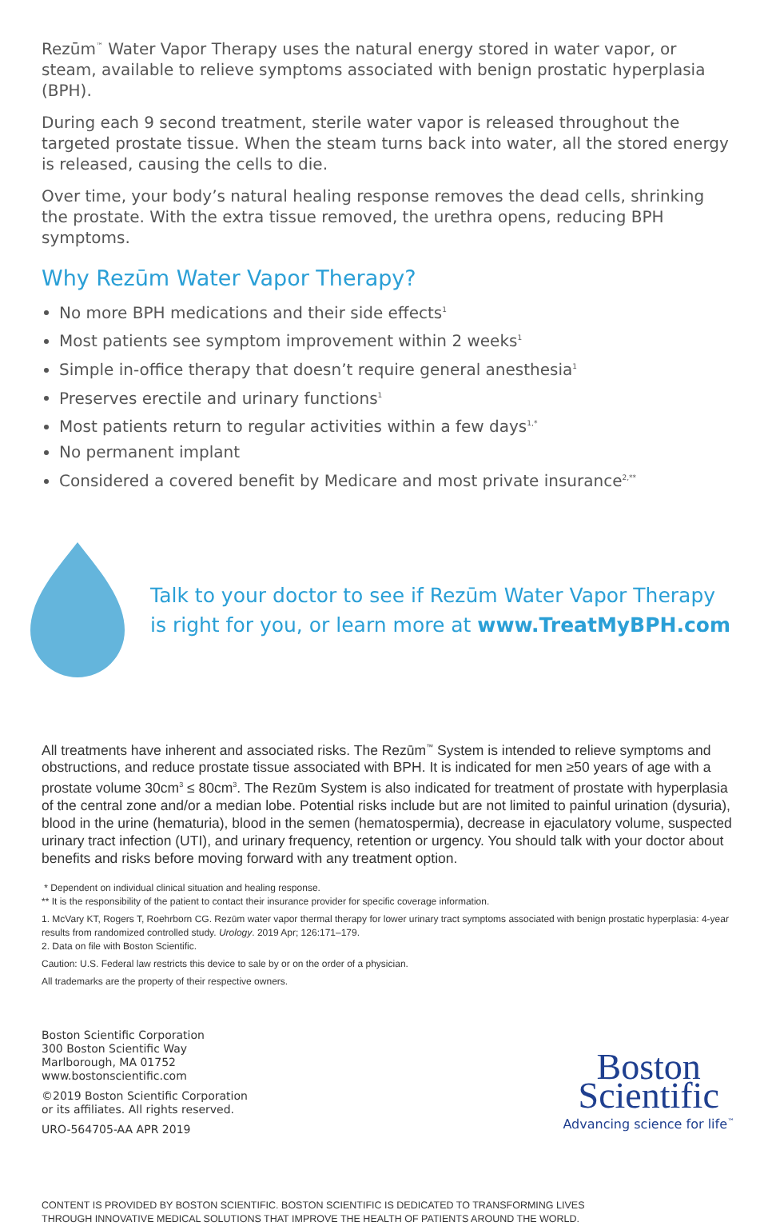Rezūm<sup>™</sup> Water Vapor Therapy uses the natural energy stored in water vapor, or steam, available to relieve symptoms associated with benign prostatic hyperplasia (BPH).
During each 9 second treatment, sterile water vapor is released throughout the targeted prostate tissue. When the steam turns back into water, all the stored energy is released, causing the cells to die.
Over time, your body’s natural healing response removes the dead cells, shrinking the prostate. With the extra tissue removed, the urethra opens, reducing BPH symptoms.
Why Rezūm Water Vapor Therapy?
No more BPH medications and their side effects<sup>1</sup>
Most patients see symptom improvement within 2 weeks<sup>1</sup>
Simple in-office therapy that doesn’t require general anesthesia<sup>1</sup>
Preserves erectile and urinary functions<sup>1</sup>
Most patients return to regular activities within a few days<sup>1,*</sup>
No permanent implant
Considered a covered benefit by Medicare and most private insurance<sup>2,**</sup>
Talk to your doctor to see if Rezūm Water Vapor Therapy
is right for you, or learn more at www.TreatMyBPH.com
All treatments have inherent and associated risks. The Rezūm<sup>™</sup> System is intended to relieve symptoms and obstructions, and reduce prostate tissue associated with BPH. It is indicated for men ≥50 years of age with a prostate volume 30cm<sup>3</sup> ≤ 80cm<sup>3</sup>. The Rezūm System is also indicated for treatment of prostate with hyperplasia of the central zone and/or a median lobe. Potential risks include but are not limited to painful urination (dysuria), blood in the urine (hematuria), blood in the semen (hematospermia), decrease in ejaculatory volume, suspected urinary tract infection (UTI), and urinary frequency, retention or urgency. You should talk with your doctor about benefits and risks before moving forward with any treatment option.
* Dependent on individual clinical situation and healing response.
** It is the responsibility of the patient to contact their insurance provider for specific coverage information.
1. McVary KT, Rogers T, Roehrborn CG. Rezūm water vapor thermal therapy for lower urinary tract symptoms associated with benign prostatic hyperplasia: 4-year results from randomized controlled study. Urology. 2019 Apr; 126:171–179.
2. Data on file with Boston Scientific.
Caution: U.S. Federal law restricts this device to sale by or on the order of a physician.
All trademarks are the property of their respective owners.
Boston Scientific Corporation
300 Boston Scientific Way
Marlborough, MA 01752
www.bostonscientific.com
©2019 Boston Scientific Corporation
or its affiliates. All rights reserved.
URO-564705-AA APR 2019
Boston
Scientific
Advancing science for life<sup>™</sup>
CONTENT IS PROVIDED BY BOSTON SCIENTIFIC. BOSTON SCIENTIFIC IS DEDICATED TO TRANSFORMING LIVES
THROUGH INNOVATIVE MEDICAL SOLUTIONS THAT IMPROVE THE HEALTH OF PATIENTS AROUND THE WORLD.